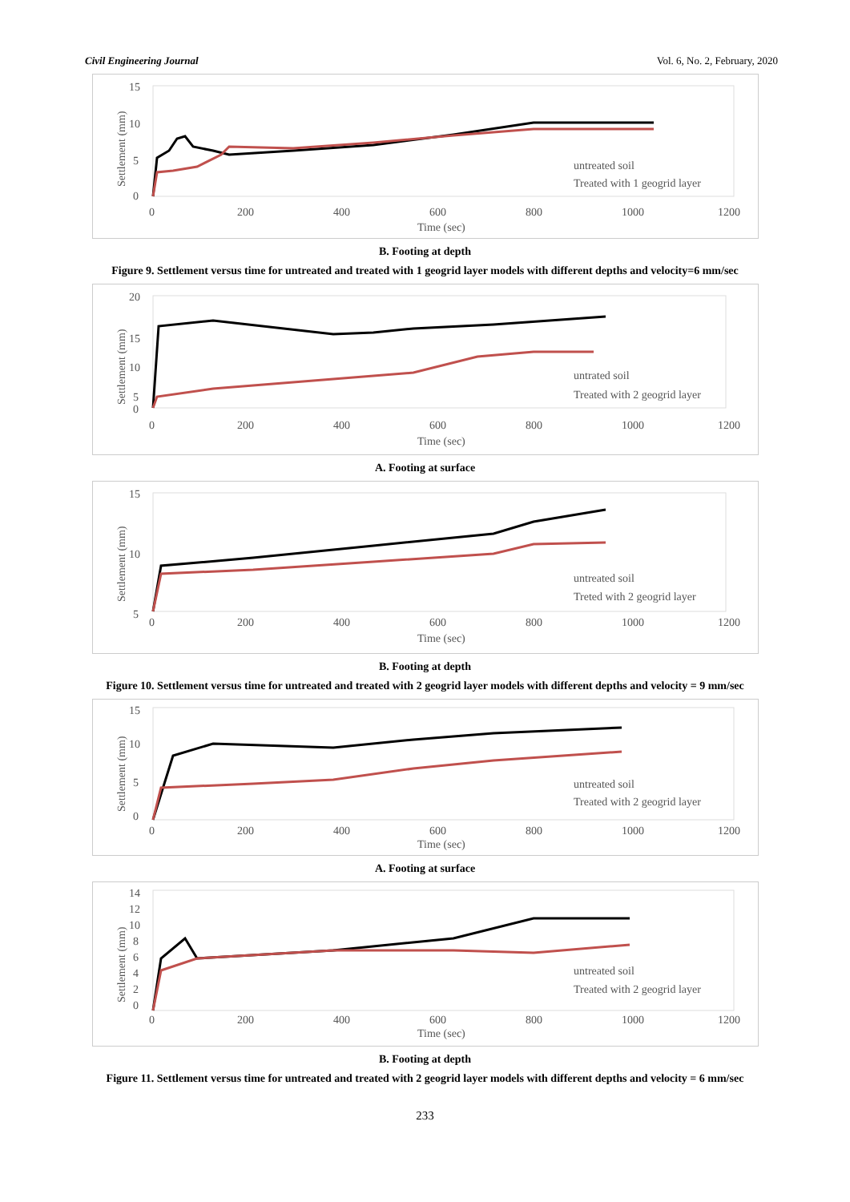Civil Engineering Journal Vol. 6, No. 2, February, 2020
Settlement (mm)
15
10
5
0
0
200
400
600
800
1000
1200
Time (sec)
untreated soil
Treated with 1 geogrid layer
B. Footing at depth
Figure 9. Settlement versus time for untreated and treated with 1 geogrid layer models with different depths and velocity=6 mm/sec
Settlement (mm)
20
15
10
5
0
0
200
400
600
800
1000
1200
Time (sec)
untrated soil
Treated with 2 geogrid layer
A. Footing at surface
Settlement (mm)
15
10
5
0
200
400
600
800
1000
1200
Time (sec)
untreated soil
Treted with 2 geogrid layer
B. Footing at depth
Figure 10. Settlement versus time for untreated and treated with 2 geogrid layer models with different depths and velocity = 9 mm/sec
Settlement (mm)
15
10
5
0
0
200
400
600
800
1000
1200
Time (sec)
untreated soil
Treated with 2 geogrid layer
A. Footing at surface
Settlement (mm)
14
12
10
8
6
4
2
0
0
200
400
600
800
1000
1200
Time (sec)
untreated soil
Treated with 2 geogrid layer
B. Footing at depth
Figure 11. Settlement versus time for untreated and treated with 2 geogrid layer models with different depths and velocity = 6 mm/sec
233